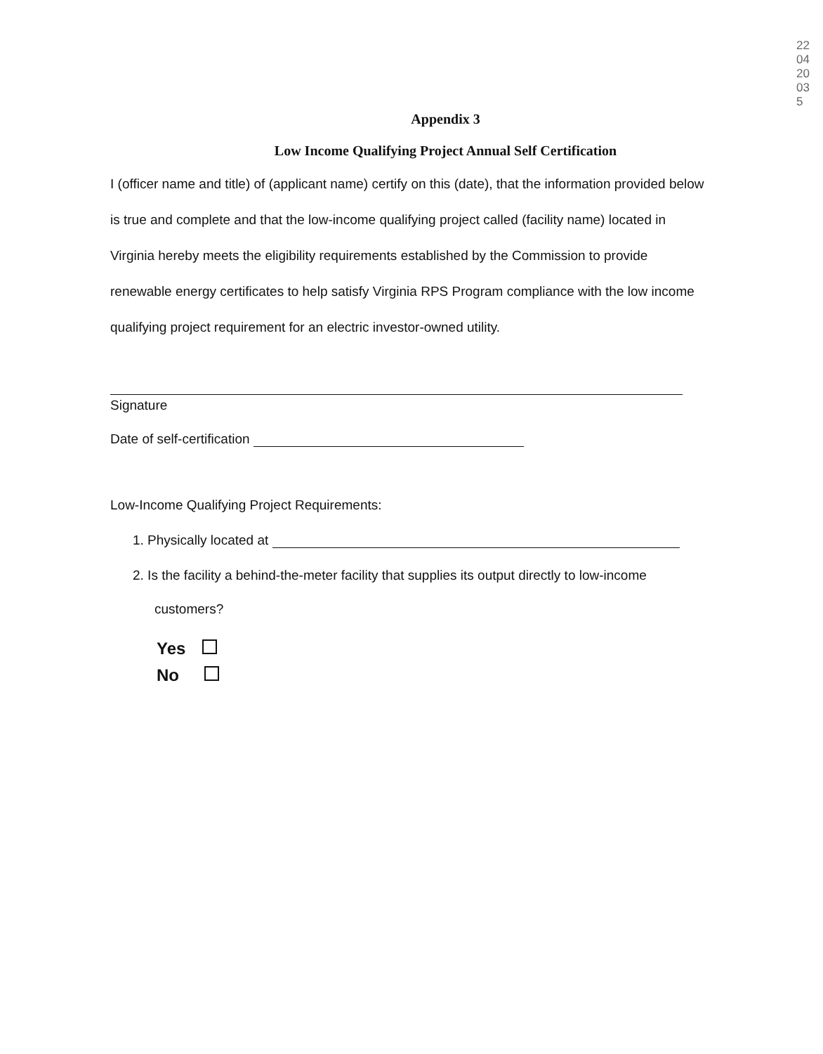220420035
Appendix 3
Low Income Qualifying Project Annual Self Certification
I (officer name and title) of (applicant name) certify on this (date), that the information provided below is true and complete and that the low-income qualifying project called (facility name) located in Virginia hereby meets the eligibility requirements established by the Commission to provide renewable energy certificates to help satisfy Virginia RPS Program compliance with the low income qualifying project requirement for an electric investor-owned utility.
Signature
Date of self-certification
Low-Income Qualifying Project Requirements:
1. Physically located at
2. Is the facility a behind-the-meter facility that supplies its output directly to low-income
customers?
Yes
No